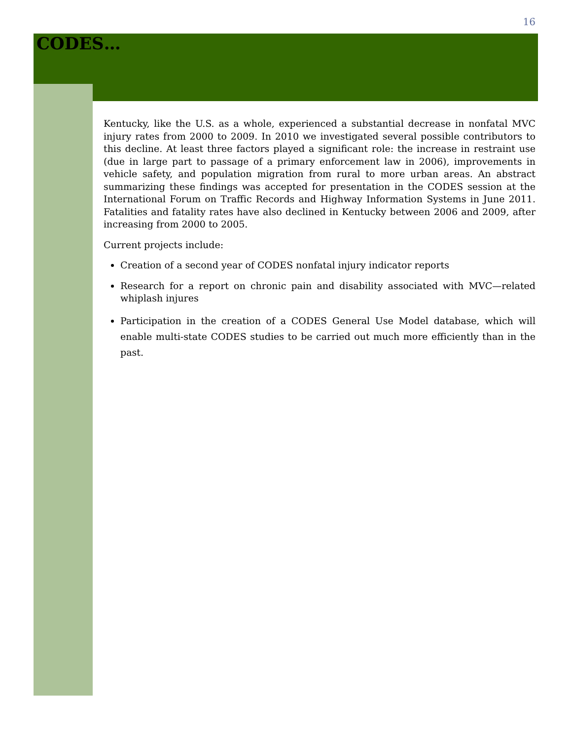16
CODES…
Kentucky, like the U.S. as a whole, experienced a substantial decrease in nonfatal MVC injury rates from 2000 to 2009. In 2010 we investigated several possible contributors to this decline. At least three factors played a significant role: the increase in restraint use (due in large part to passage of a primary enforcement law in 2006), improvements in vehicle safety, and population migration from rural to more urban areas. An abstract summarizing these findings was accepted for presentation in the CODES session at the International Forum on Traffic Records and Highway Information Systems in June 2011. Fatalities and fatality rates have also declined in Kentucky between 2006 and 2009, after increasing from 2000 to 2005.
Current projects include:
Creation of a second year of CODES nonfatal injury indicator reports
Research for a report on chronic pain and disability associated with MVC—related whiplash injures
Participation in the creation of a CODES General Use Model database, which will enable multi-state CODES studies to be carried out much more efficiently than in the past.